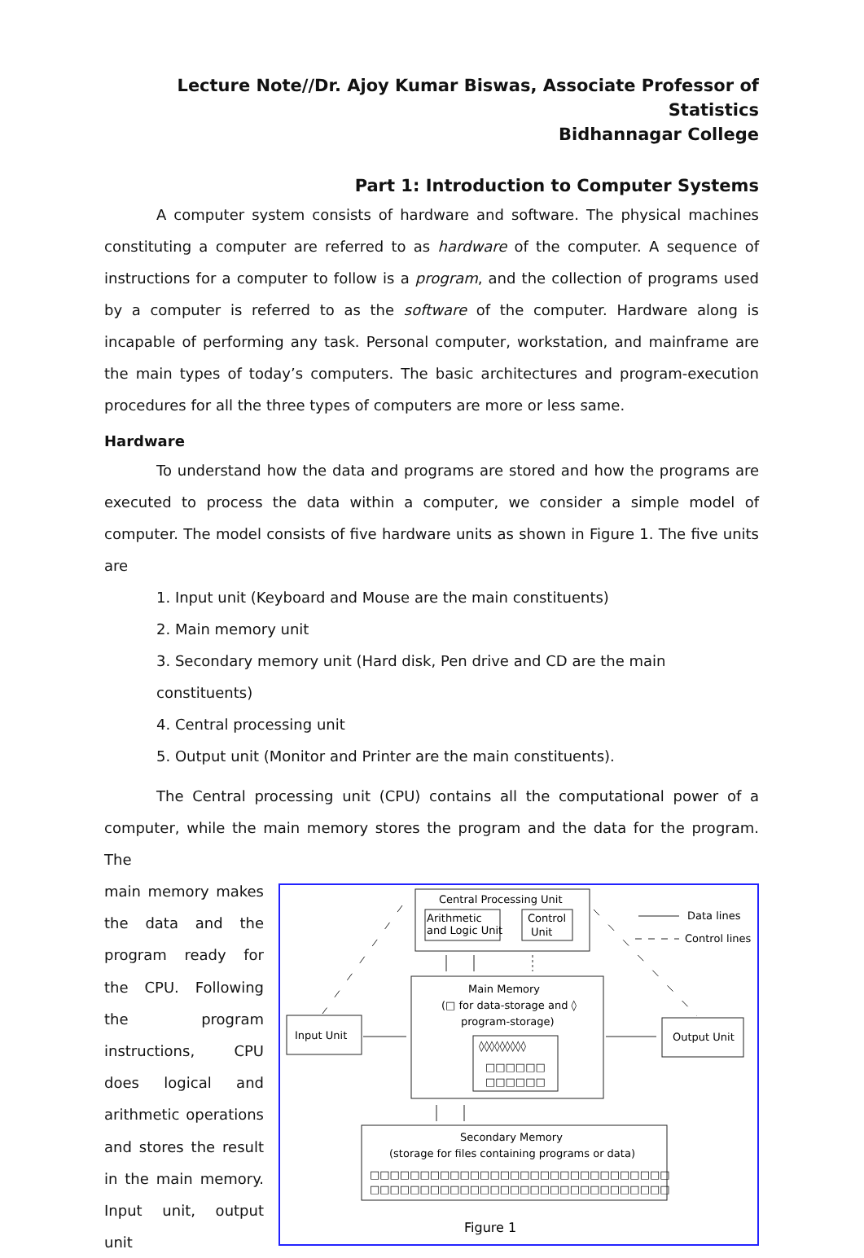Lecture Note//Dr. Ajoy Kumar Biswas, Associate Professor of Statistics
Bidhannagar College
Part 1: Introduction to Computer Systems
A computer system consists of hardware and software. The physical machines constituting a computer are referred to as hardware of the computer. A sequence of instructions for a computer to follow is a program, and the collection of programs used by a computer is referred to as the software of the computer. Hardware along is incapable of performing any task. Personal computer, workstation, and mainframe are the main types of today’s computers. The basic architectures and program-execution procedures for all the three types of computers are more or less same.
Hardware
To understand how the data and programs are stored and how the programs are executed to process the data within a computer, we consider a simple model of computer. The model consists of five hardware units as shown in Figure 1. The five units are
1. Input unit (Keyboard and Mouse are the main constituents)
2. Main memory unit
3. Secondary memory unit (Hard disk, Pen drive and CD are the main constituents)
4. Central processing unit
5. Output unit (Monitor and Printer are the main constituents).
The Central processing unit (CPU) contains all the computational power of a computer, while the main memory stores the program and the data for the program. The
main memory makes the data and the program ready for the CPU. Following the program instructions, CPU does logical and arithmetic operations and stores the result in the main memory. Input unit, output unit
Central Processing Unit
Arithmetic
and Logic Unit
Control
Unit
Data lines
Control lines
Main Memory
(□ for data-storage and ◊
program-storage)
◊◊◊◊◊◊◊◊◊
□□□□□□
□□□□□□
Input Unit
Output Unit
Secondary Memory
(storage for files containing programs or data)
□□□□□□□□□□□□□□□□□□□□□□□□□□□□□□
□□□□□□□□□□□□□□□□□□□□□□□□□□□□□□
Figure 1